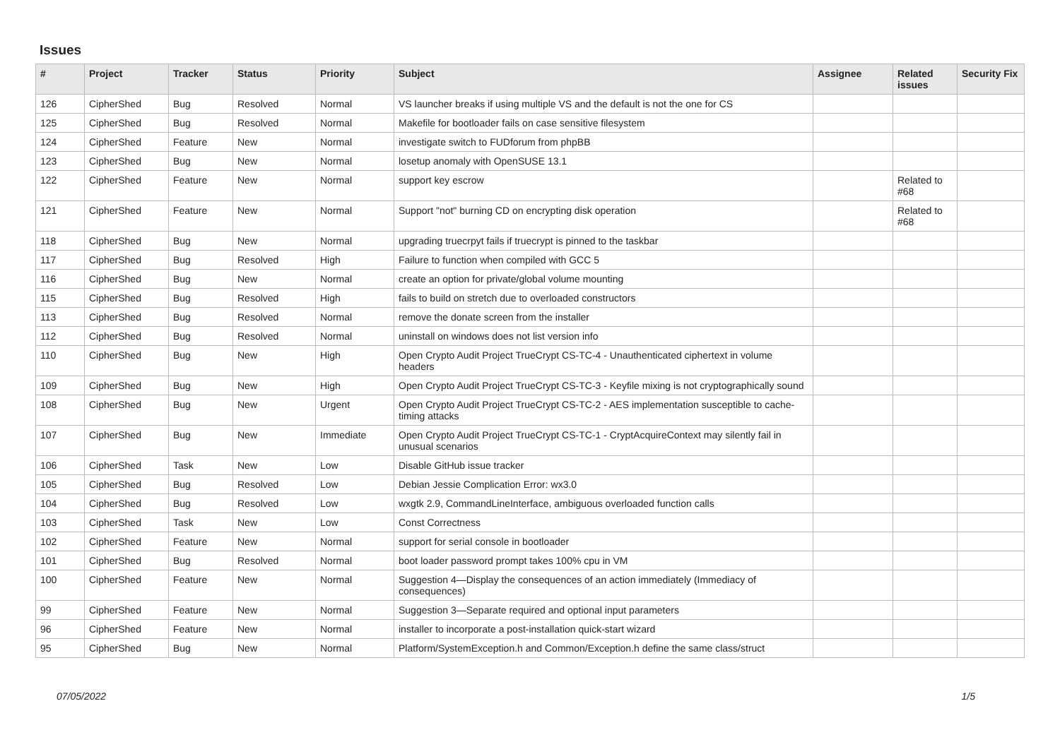Issues
| # | Project | Tracker | Status | Priority | Subject | Assignee | Related issues | Security Fix |
| --- | --- | --- | --- | --- | --- | --- | --- | --- |
| 126 | CipherShed | Bug | Resolved | Normal | VS launcher breaks if using multiple VS and the default is not the one for CS | | | |
| 125 | CipherShed | Bug | Resolved | Normal | Makefile for bootloader fails on case sensitive filesystem | | | |
| 124 | CipherShed | Feature | New | Normal | investigate switch to FUDforum from phpBB | | | |
| 123 | CipherShed | Bug | New | Normal | losetup anomaly with OpenSUSE 13.1 | | | |
| 122 | CipherShed | Feature | New | Normal | support key escrow | | Related to #68 | |
| 121 | CipherShed | Feature | New | Normal | Support "not" burning CD on encrypting disk operation | | Related to #68 | |
| 118 | CipherShed | Bug | New | Normal | upgrading truecrpyt fails if truecrypt is pinned to the taskbar | | | |
| 117 | CipherShed | Bug | Resolved | High | Failure to function when compiled with GCC 5 | | | |
| 116 | CipherShed | Bug | New | Normal | create an option for private/global volume mounting | | | |
| 115 | CipherShed | Bug | Resolved | High | fails to build on stretch due to overloaded constructors | | | |
| 113 | CipherShed | Bug | Resolved | Normal | remove the donate screen from the installer | | | |
| 112 | CipherShed | Bug | Resolved | Normal | uninstall on windows does not list version info | | | |
| 110 | CipherShed | Bug | New | High | Open Crypto Audit Project TrueCrypt CS-TC-4 - Unauthenticated ciphertext in volume headers | | | |
| 109 | CipherShed | Bug | New | High | Open Crypto Audit Project TrueCrypt CS-TC-3 - Keyfile mixing is not cryptographically sound | | | |
| 108 | CipherShed | Bug | New | Urgent | Open Crypto Audit Project TrueCrypt CS-TC-2 - AES implementation susceptible to cache-timing attacks | | | |
| 107 | CipherShed | Bug | New | Immediate | Open Crypto Audit Project TrueCrypt CS-TC-1 - CryptAcquireContext may silently fail in unusual scenarios | | | |
| 106 | CipherShed | Task | New | Low | Disable GitHub issue tracker | | | |
| 105 | CipherShed | Bug | Resolved | Low | Debian Jessie Complication Error: wx3.0 | | | |
| 104 | CipherShed | Bug | Resolved | Low | wxgtk 2.9, CommandLineInterface, ambiguous overloaded function calls | | | |
| 103 | CipherShed | Task | New | Low | Const Correctness | | | |
| 102 | CipherShed | Feature | New | Normal | support for serial console in bootloader | | | |
| 101 | CipherShed | Bug | Resolved | Normal | boot loader password prompt takes 100% cpu in VM | | | |
| 100 | CipherShed | Feature | New | Normal | Suggestion 4—Display the consequences of an action immediately (Immediacy of consequences) | | | |
| 99 | CipherShed | Feature | New | Normal | Suggestion 3—Separate required and optional input parameters | | | |
| 96 | CipherShed | Feature | New | Normal | installer to incorporate a post-installation quick-start wizard | | | |
| 95 | CipherShed | Bug | New | Normal | Platform/SystemException.h and Common/Exception.h define the same class/struct | | | |
07/05/2022 1/5